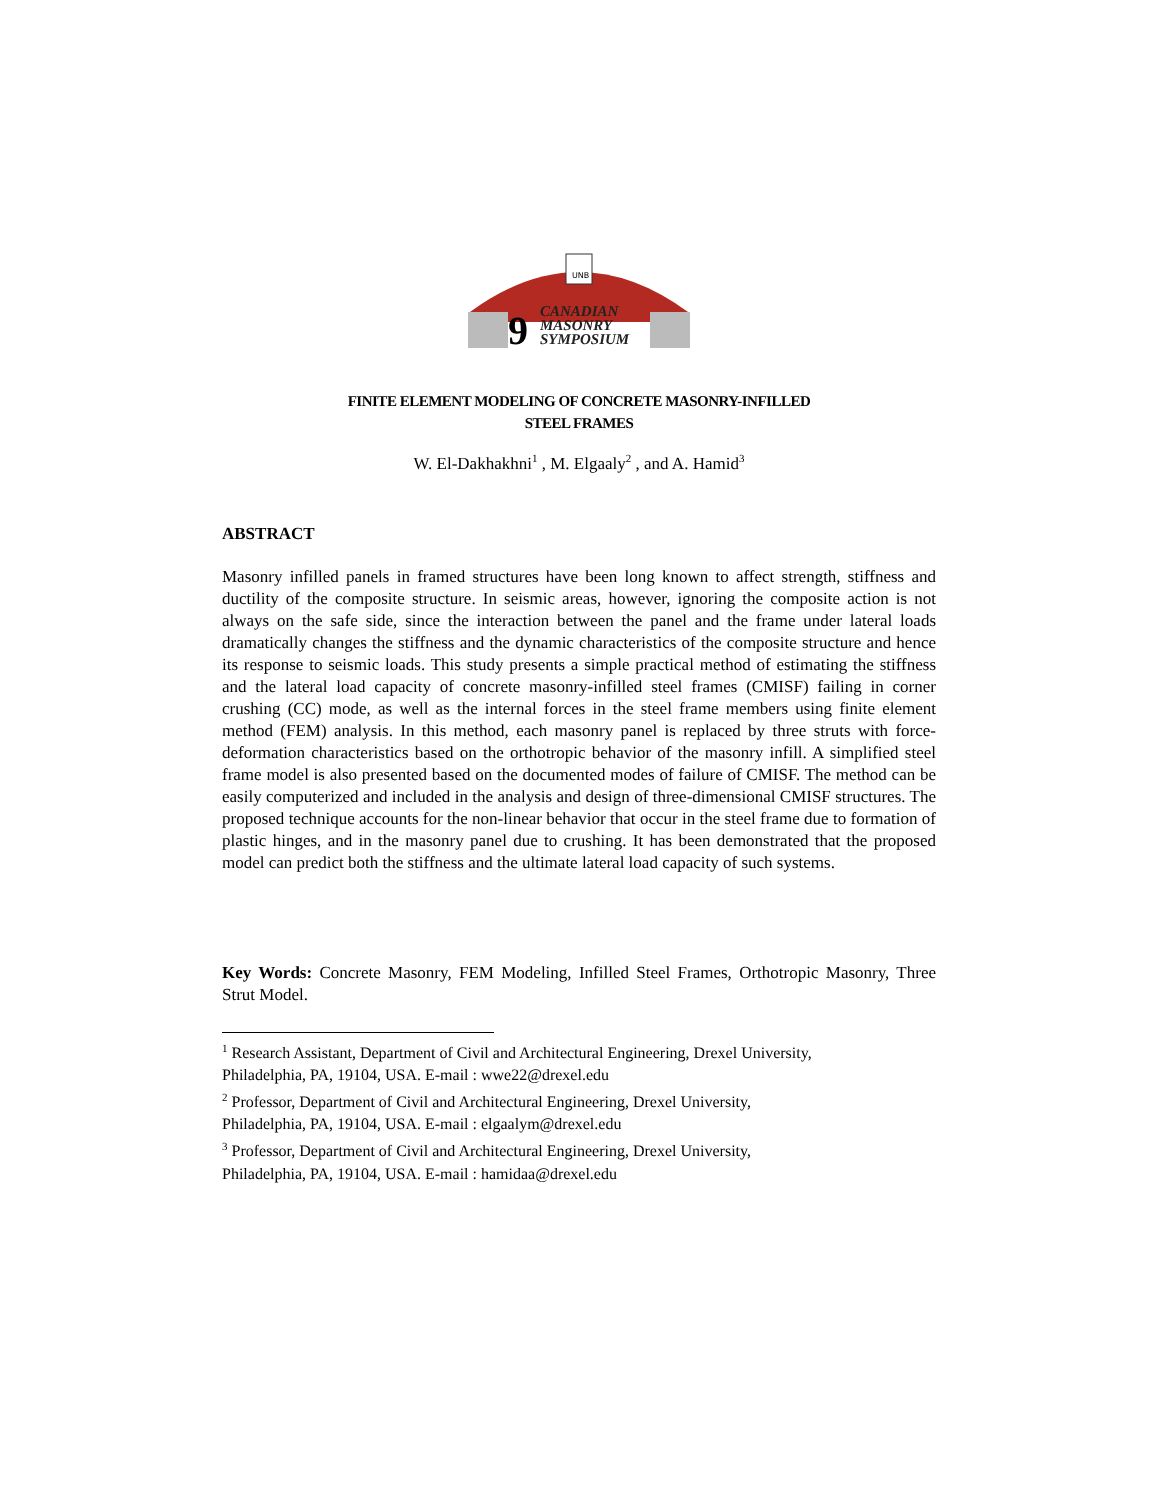UNB
9
CANADIAN
MASONRY
SYMPOSIUM
FINITE ELEMENT MODELING OF CONCRETE MASONRY-INFILLED
STEEL FRAMES
W. El-Dakhakhni<sup>1</sup> , M. Elgaaly<sup>2</sup> , and A. Hamid<sup>3</sup>
ABSTRACT
Masonry infilled panels in framed structures have been long known to affect strength, stiffness and ductility of the composite structure. In seismic areas, however, ignoring the composite action is not always on the safe side, since the interaction between the panel and the frame under lateral loads dramatically changes the stiffness and the dynamic characteristics of the composite structure and hence its response to seismic loads. This study presents a simple practical method of estimating the stiffness and the lateral load capacity of concrete masonry-infilled steel frames (CMISF) failing in corner crushing (CC) mode, as well as the internal forces in the steel frame members using finite element method (FEM) analysis. In this method, each masonry panel is replaced by three struts with force-deformation characteristics based on the orthotropic behavior of the masonry infill. A simplified steel frame model is also presented based on the documented modes of failure of CMISF. The method can be easily computerized and included in the analysis and design of three-dimensional CMISF structures. The proposed technique accounts for the non-linear behavior that occur in the steel frame due to formation of plastic hinges, and in the masonry panel due to crushing. It has been demonstrated that the proposed model can predict both the stiffness and the ultimate lateral load capacity of such systems.
Key Words: Concrete Masonry, FEM Modeling, Infilled Steel Frames, Orthotropic Masonry, Three Strut Model.
<sup>1</sup> Research Assistant, Department of Civil and Architectural Engineering, Drexel University,
Philadelphia, PA, 19104, USA. E-mail : wwe22@drexel.edu
<sup>2</sup> Professor, Department of Civil and Architectural Engineering, Drexel University,
Philadelphia, PA, 19104, USA. E-mail : elgaalym@drexel.edu
<sup>3</sup> Professor, Department of Civil and Architectural Engineering, Drexel University,
Philadelphia, PA, 19104, USA. E-mail : hamidaa@drexel.edu